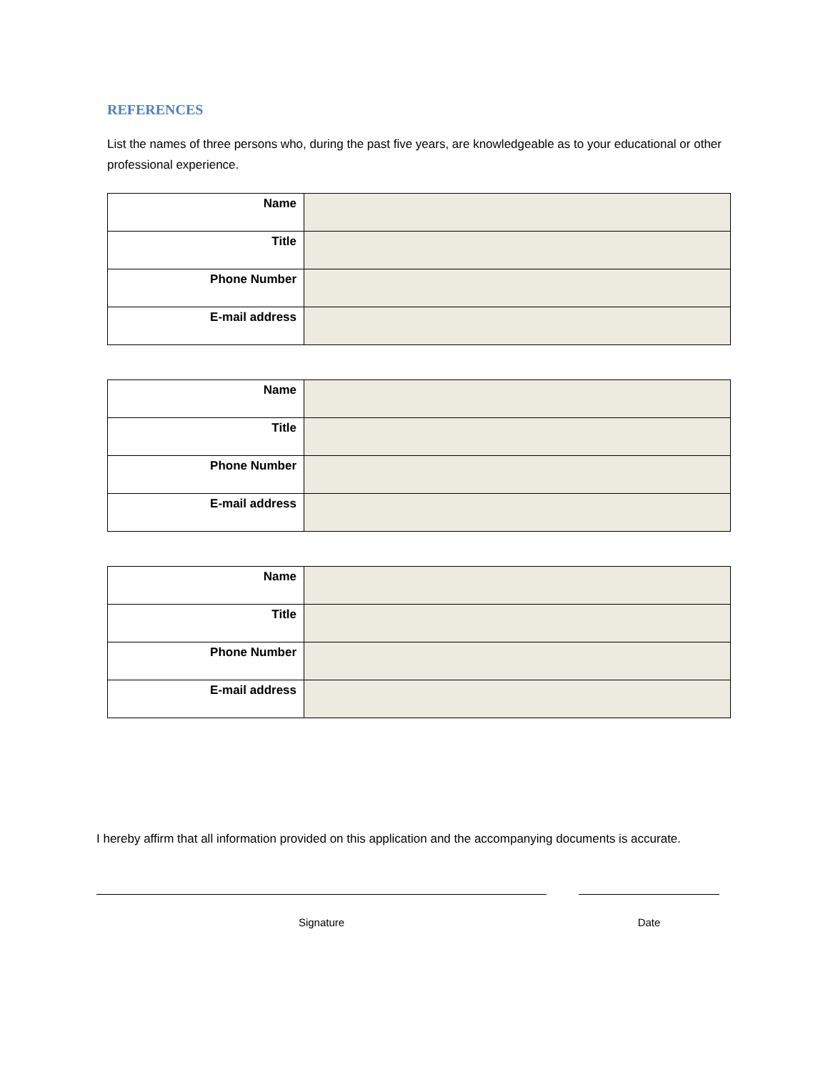REFERENCES
List the names of three persons who, during the past five years, are knowledgeable as to your educational or other professional experience.
| Name | |
| Title | |
| Phone Number | |
| E-mail address | |
| Name | |
| Title | |
| Phone Number | |
| E-mail address | |
| Name | |
| Title | |
| Phone Number | |
| E-mail address | |
I hereby affirm that all information provided on this application and the accompanying documents is accurate.
Signature Date